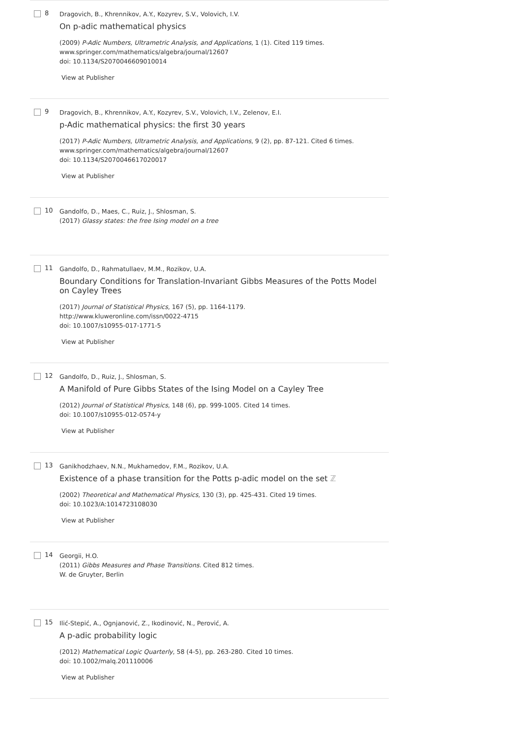8
Dragovich, B., Khrennikov, A.Y., Kozyrev, S.V., Volovich, I.V.
On p-adic mathematical physics
(2009) P-Adic Numbers, Ultrametric Analysis, and Applications, 1 (1). Cited 119 times.
www.springer.com/mathematics/algebra/journal/12607
doi: 10.1134/S2070046609010014
View at Publisher
9
Dragovich, B., Khrennikov, A.Y., Kozyrev, S.V., Volovich, I.V., Zelenov, E.I.
p-Adic mathematical physics: the first 30 years
(2017) P-Adic Numbers, Ultrametric Analysis, and Applications, 9 (2), pp. 87-121. Cited 6 times.
www.springer.com/mathematics/algebra/journal/12607
doi: 10.1134/S2070046617020017
View at Publisher
10
Gandolfo, D., Maes, C., Ruiz, J., Shlosman, S.
(2017) Glassy states: the free Ising model on a tree
11
Gandolfo, D., Rahmatullaev, M.M., Rozikov, U.A.
Boundary Conditions for Translation-Invariant Gibbs Measures of the Potts Model on Cayley Trees
(2017) Journal of Statistical Physics, 167 (5), pp. 1164-1179.
http://www.kluweronline.com/issn/0022-4715
doi: 10.1007/s10955-017-1771-5
View at Publisher
12
Gandolfo, D., Ruiz, J., Shlosman, S.
A Manifold of Pure Gibbs States of the Ising Model on a Cayley Tree
(2012) Journal of Statistical Physics, 148 (6), pp. 999-1005. Cited 14 times.
doi: 10.1007/s10955-012-0574-y
View at Publisher
13
Ganikhodzhaev, N.N., Mukhamedov, F.M., Rozikov, U.A.
Existence of a phase transition for the Potts p-adic model on the set ℤ
(2002) Theoretical and Mathematical Physics, 130 (3), pp. 425-431. Cited 19 times.
doi: 10.1023/A:1014723108030
View at Publisher
14
Georgii, H.O.
(2011) Gibbs Measures and Phase Transitions. Cited 812 times.
W. de Gruyter, Berlin
15
Ilić-Stepić, A., Ognjanović, Z., Ikodinović, N., Perović, A.
A p-adic probability logic
(2012) Mathematical Logic Quarterly, 58 (4-5), pp. 263-280. Cited 10 times.
doi: 10.1002/malq.201110006
View at Publisher